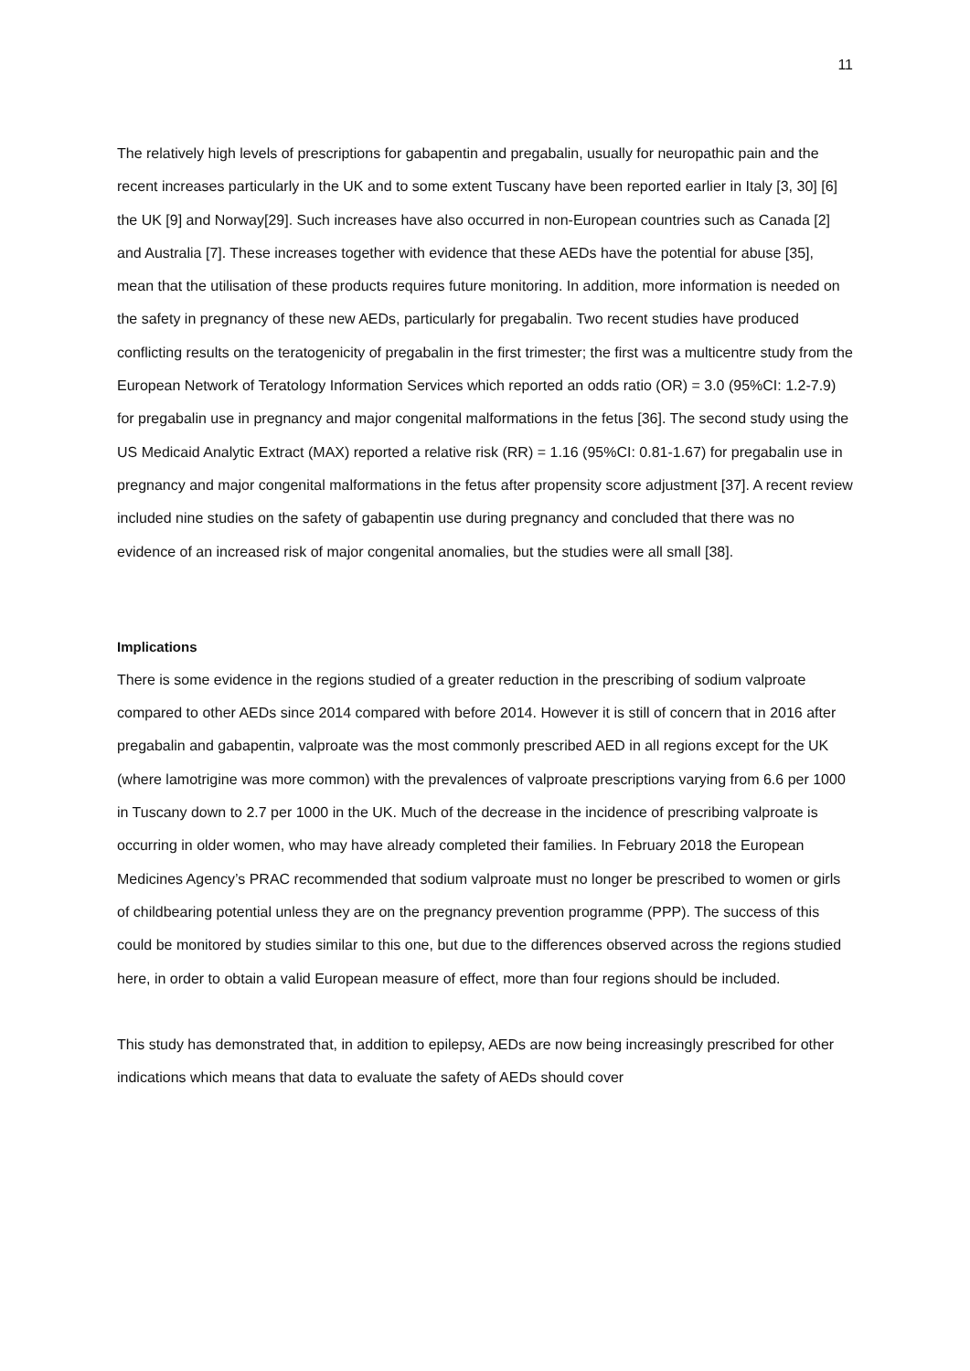11
The relatively high levels of prescriptions for gabapentin and pregabalin, usually for neuropathic pain and the recent increases particularly in the UK and to some extent Tuscany have been reported earlier in Italy [3, 30] [6] the UK [9] and Norway[29]. Such increases have also occurred in non-European countries such as Canada [2] and Australia [7]. These increases together with evidence that these AEDs have the potential for abuse [35], mean that the utilisation of these products requires future monitoring. In addition, more information is needed on the safety in pregnancy of these new AEDs, particularly for pregabalin. Two recent studies have produced conflicting results on the teratogenicity of pregabalin in the first trimester; the first was a multicentre study from the European Network of Teratology Information Services which reported an odds ratio (OR) = 3.0 (95%CI: 1.2-7.9) for pregabalin use in pregnancy and major congenital malformations in the fetus [36]. The second study using the US Medicaid Analytic Extract (MAX) reported a relative risk (RR) = 1.16 (95%CI: 0.81-1.67) for pregabalin use in pregnancy and major congenital malformations in the fetus after propensity score adjustment [37]. A recent review included nine studies on the safety of gabapentin use during pregnancy and concluded that there was no evidence of an increased risk of major congenital anomalies, but the studies were all small [38].
Implications
There is some evidence in the regions studied of a greater reduction in the prescribing of sodium valproate compared to other AEDs since 2014 compared with before 2014. However it is still of concern that in 2016 after pregabalin and gabapentin, valproate was the most commonly prescribed AED in all regions except for the UK (where lamotrigine was more common) with the prevalences of valproate prescriptions varying from 6.6 per 1000 in Tuscany down to 2.7 per 1000 in the UK. Much of the decrease in the incidence of prescribing valproate is occurring in older women, who may have already completed their families. In February 2018 the European Medicines Agency’s PRAC recommended that sodium valproate must no longer be prescribed to women or girls of childbearing potential unless they are on the pregnancy prevention programme (PPP). The success of this could be monitored by studies similar to this one, but due to the differences observed across the regions studied here, in order to obtain a valid European measure of effect, more than four regions should be included.
This study has demonstrated that, in addition to epilepsy, AEDs are now being increasingly prescribed for other indications which means that data to evaluate the safety of AEDs should cover